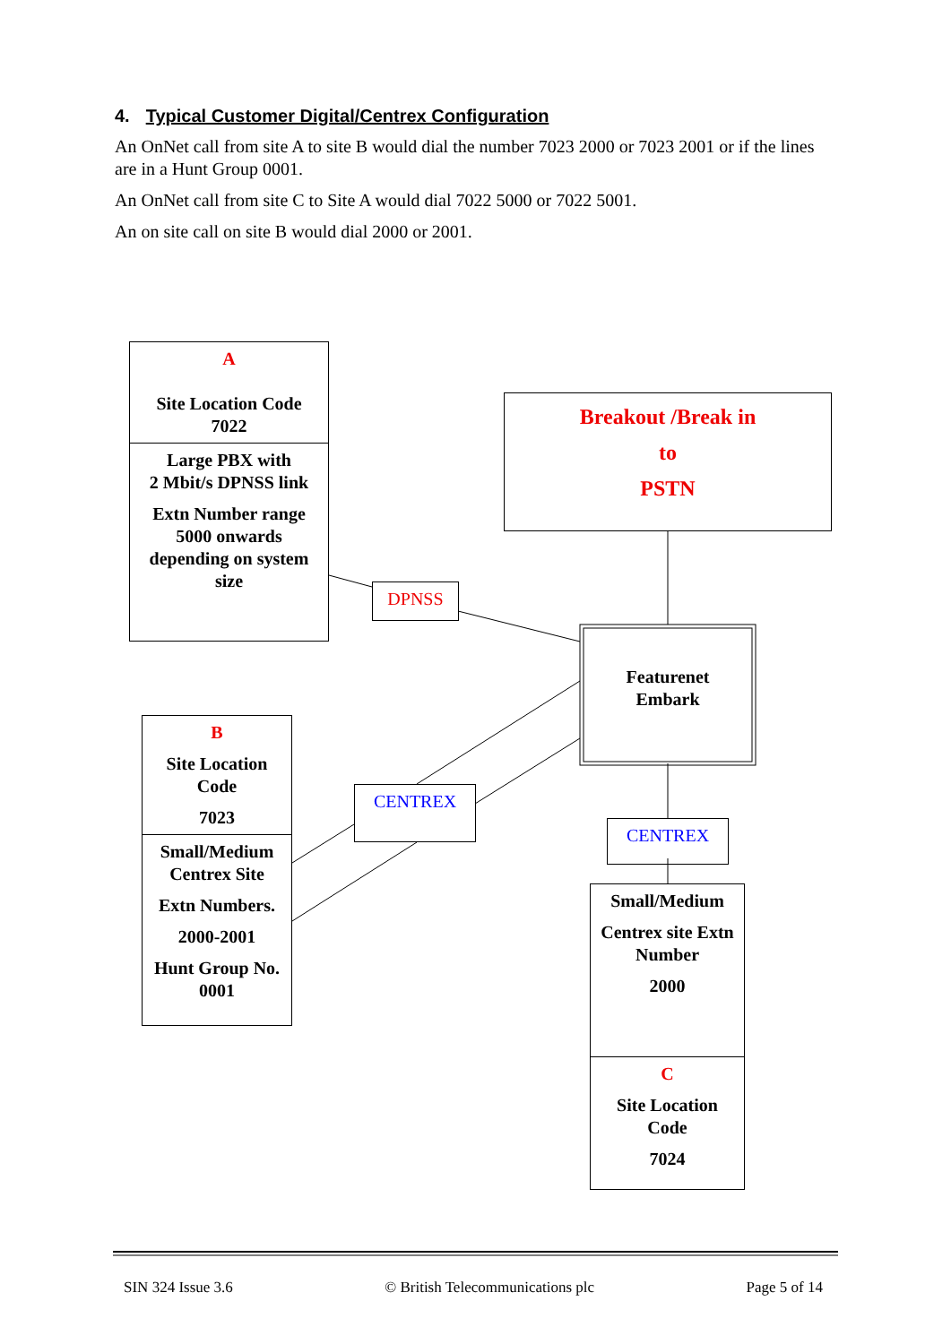4. Typical Customer Digital/Centrex Configuration
An OnNet call from site A to site B would dial the number 7023 2000 or 7023 2001 or if the lines are in a Hunt Group 0001.
An OnNet call from site C to Site A would dial 7022 5000 or 7022 5001.
An on site call on site B would dial 2000 or 2001.
A
Site Location Code
7022
Large PBX with
2 Mbit/s DPNSS link
Extn Number range
5000 onwards
depending on system
size
Breakout /Break in
to
PSTN
DPNSS
Featurenet
Embark
B
Site Location
Code
7023
Small/Medium
Centrex Site
Extn Numbers.
2000-2001
Hunt Group No.
0001
CENTREX
CENTREX
Small/Medium
Centrex site Extn
Number
2000
C
Site Location
Code
7024
SIN 324 Issue 3.6 © British Telecommunications plc Page 5 of 14